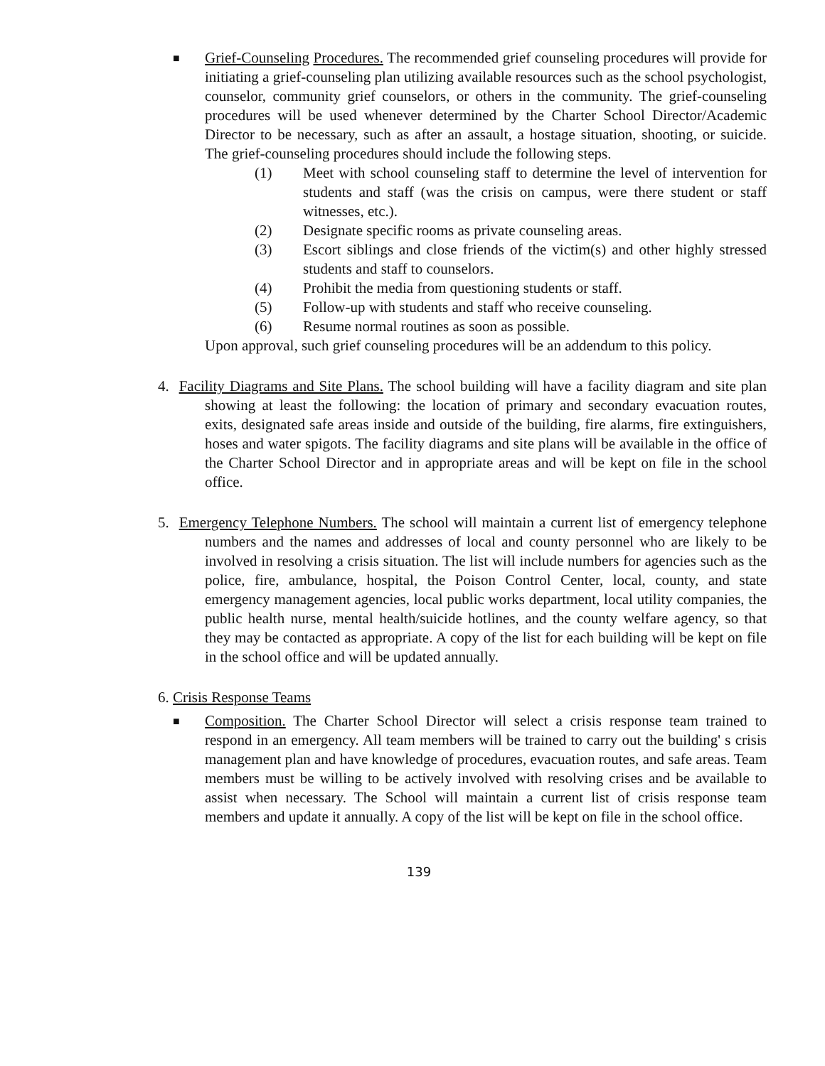■
Grief-Counseling Procedures. The recommended grief counseling procedures will provide for initiating a grief-counseling plan utilizing available resources such as the school psychologist, counselor, community grief counselors, or others in the community. The grief-counseling procedures will be used whenever determined by the Charter School Director/Academic Director to be necessary, such as after an assault, a hostage situation, shooting, or suicide. The grief-counseling procedures should include the following steps.
(1) Meet with school counseling staff to determine the level of intervention for students and staff (was the crisis on campus, were there student or staff witnesses, etc.).
(2) Designate specific rooms as private counseling areas.
(3) Escort siblings and close friends of the victim(s) and other highly stressed students and staff to counselors.
(4) Prohibit the media from questioning students or staff.
(5) Follow-up with students and staff who receive counseling.
(6) Resume normal routines as soon as possible.
Upon approval, such grief counseling procedures will be an addendum to this policy.
4. Facility Diagrams and Site Plans. The school building will have a facility diagram and site plan showing at least the following: the location of primary and secondary evacuation routes, exits, designated safe areas inside and outside of the building, fire alarms, fire extinguishers, hoses and water spigots. The facility diagrams and site plans will be available in the office of the Charter School Director and in appropriate areas and will be kept on file in the school office.
5. Emergency Telephone Numbers. The school will maintain a current list of emergency telephone numbers and the names and addresses of local and county personnel who are likely to be involved in resolving a crisis situation. The list will include numbers for agencies such as the police, fire, ambulance, hospital, the Poison Control Center, local, county, and state emergency management agencies, local public works department, local utility companies, the public health nurse, mental health/suicide hotlines, and the county welfare agency, so that they may be contacted as appropriate. A copy of the list for each building will be kept on file in the school office and will be updated annually.
6. Crisis Response Teams
■
Composition. The Charter School Director will select a crisis response team trained to respond in an emergency. All team members will be trained to carry out the building' s crisis management plan and have knowledge of procedures, evacuation routes, and safe areas. Team members must be willing to be actively involved with resolving crises and be available to assist when necessary. The School will maintain a current list of crisis response team members and update it annually. A copy of the list will be kept on file in the school office.
139